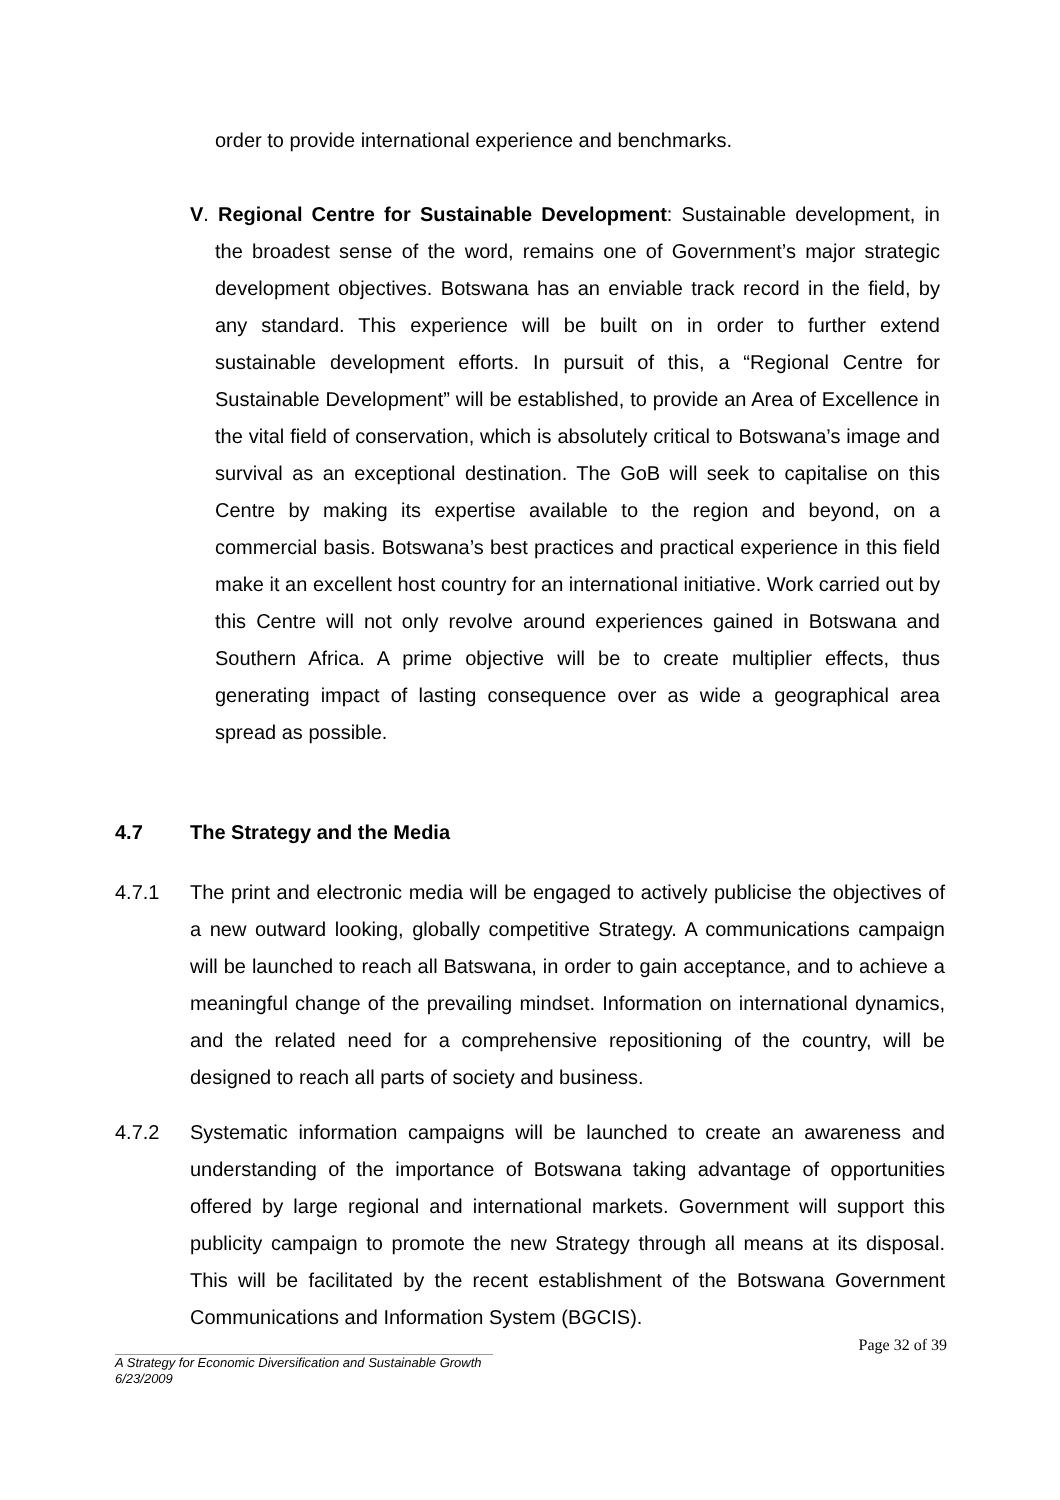order to provide international experience and benchmarks.
V. Regional Centre for Sustainable Development: Sustainable development, in the broadest sense of the word, remains one of Government’s major strategic development objectives. Botswana has an enviable track record in the field, by any standard. This experience will be built on in order to further extend sustainable development efforts. In pursuit of this, a “Regional Centre for Sustainable Development” will be established, to provide an Area of Excellence in the vital field of conservation, which is absolutely critical to Botswana’s image and survival as an exceptional destination. The GoB will seek to capitalise on this Centre by making its expertise available to the region and beyond, on a commercial basis. Botswana’s best practices and practical experience in this field make it an excellent host country for an international initiative. Work carried out by this Centre will not only revolve around experiences gained in Botswana and Southern Africa. A prime objective will be to create multiplier effects, thus generating impact of lasting consequence over as wide a geographical area spread as possible.
4.7 The Strategy and the Media
4.7.1 The print and electronic media will be engaged to actively publicise the objectives of a new outward looking, globally competitive Strategy. A communications campaign will be launched to reach all Batswana, in order to gain acceptance, and to achieve a meaningful change of the prevailing mindset. Information on international dynamics, and the related need for a comprehensive repositioning of the country, will be designed to reach all parts of society and business.
4.7.2 Systematic information campaigns will be launched to create an awareness and understanding of the importance of Botswana taking advantage of opportunities offered by large regional and international markets. Government will support this publicity campaign to promote the new Strategy through all means at its disposal. This will be facilitated by the recent establishment of the Botswana Government Communications and Information System (BGCIS).
Page 32 of 39
A Strategy for Economic Diversification and Sustainable Growth
6/23/2009